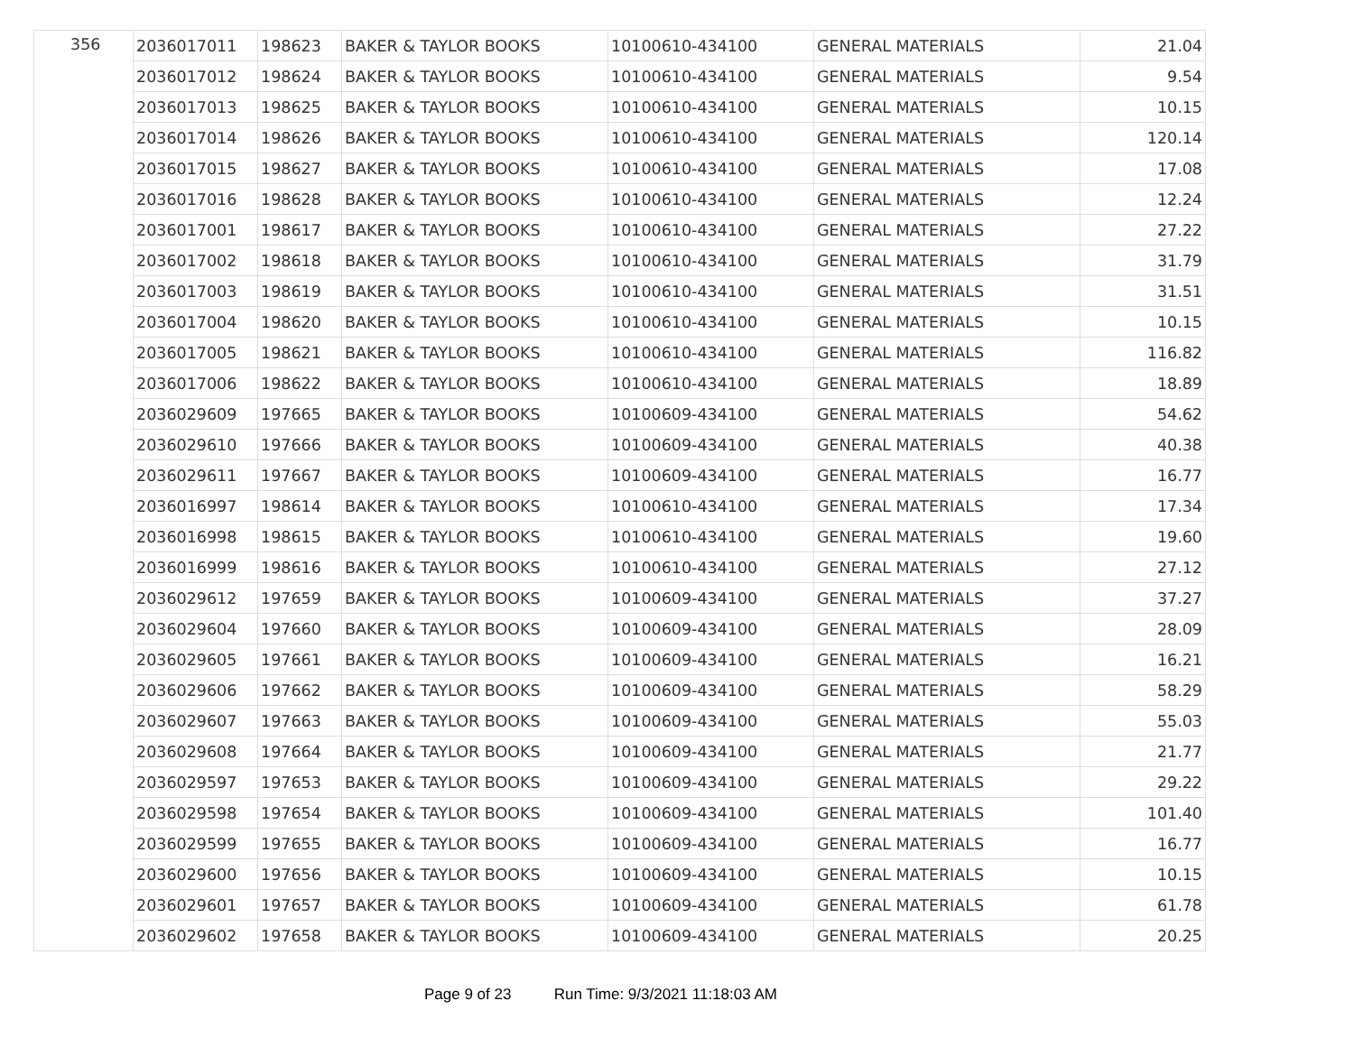| 356 | 2036017011 | 198623 | BAKER & TAYLOR BOOKS | 10100610-434100 | GENERAL MATERIALS | 21.04 |
| | 2036017012 | 198624 | BAKER & TAYLOR BOOKS | 10100610-434100 | GENERAL MATERIALS | 9.54 |
| | 2036017013 | 198625 | BAKER & TAYLOR BOOKS | 10100610-434100 | GENERAL MATERIALS | 10.15 |
| | 2036017014 | 198626 | BAKER & TAYLOR BOOKS | 10100610-434100 | GENERAL MATERIALS | 120.14 |
| | 2036017015 | 198627 | BAKER & TAYLOR BOOKS | 10100610-434100 | GENERAL MATERIALS | 17.08 |
| | 2036017016 | 198628 | BAKER & TAYLOR BOOKS | 10100610-434100 | GENERAL MATERIALS | 12.24 |
| | 2036017001 | 198617 | BAKER & TAYLOR BOOKS | 10100610-434100 | GENERAL MATERIALS | 27.22 |
| | 2036017002 | 198618 | BAKER & TAYLOR BOOKS | 10100610-434100 | GENERAL MATERIALS | 31.79 |
| | 2036017003 | 198619 | BAKER & TAYLOR BOOKS | 10100610-434100 | GENERAL MATERIALS | 31.51 |
| | 2036017004 | 198620 | BAKER & TAYLOR BOOKS | 10100610-434100 | GENERAL MATERIALS | 10.15 |
| | 2036017005 | 198621 | BAKER & TAYLOR BOOKS | 10100610-434100 | GENERAL MATERIALS | 116.82 |
| | 2036017006 | 198622 | BAKER & TAYLOR BOOKS | 10100610-434100 | GENERAL MATERIALS | 18.89 |
| | 2036029609 | 197665 | BAKER & TAYLOR BOOKS | 10100609-434100 | GENERAL MATERIALS | 54.62 |
| | 2036029610 | 197666 | BAKER & TAYLOR BOOKS | 10100609-434100 | GENERAL MATERIALS | 40.38 |
| | 2036029611 | 197667 | BAKER & TAYLOR BOOKS | 10100609-434100 | GENERAL MATERIALS | 16.77 |
| | 2036016997 | 198614 | BAKER & TAYLOR BOOKS | 10100610-434100 | GENERAL MATERIALS | 17.34 |
| | 2036016998 | 198615 | BAKER & TAYLOR BOOKS | 10100610-434100 | GENERAL MATERIALS | 19.60 |
| | 2036016999 | 198616 | BAKER & TAYLOR BOOKS | 10100610-434100 | GENERAL MATERIALS | 27.12 |
| | 2036029612 | 197659 | BAKER & TAYLOR BOOKS | 10100609-434100 | GENERAL MATERIALS | 37.27 |
| | 2036029604 | 197660 | BAKER & TAYLOR BOOKS | 10100609-434100 | GENERAL MATERIALS | 28.09 |
| | 2036029605 | 197661 | BAKER & TAYLOR BOOKS | 10100609-434100 | GENERAL MATERIALS | 16.21 |
| | 2036029606 | 197662 | BAKER & TAYLOR BOOKS | 10100609-434100 | GENERAL MATERIALS | 58.29 |
| | 2036029607 | 197663 | BAKER & TAYLOR BOOKS | 10100609-434100 | GENERAL MATERIALS | 55.03 |
| | 2036029608 | 197664 | BAKER & TAYLOR BOOKS | 10100609-434100 | GENERAL MATERIALS | 21.77 |
| | 2036029597 | 197653 | BAKER & TAYLOR BOOKS | 10100609-434100 | GENERAL MATERIALS | 29.22 |
| | 2036029598 | 197654 | BAKER & TAYLOR BOOKS | 10100609-434100 | GENERAL MATERIALS | 101.40 |
| | 2036029599 | 197655 | BAKER & TAYLOR BOOKS | 10100609-434100 | GENERAL MATERIALS | 16.77 |
| | 2036029600 | 197656 | BAKER & TAYLOR BOOKS | 10100609-434100 | GENERAL MATERIALS | 10.15 |
| | 2036029601 | 197657 | BAKER & TAYLOR BOOKS | 10100609-434100 | GENERAL MATERIALS | 61.78 |
| | 2036029602 | 197658 | BAKER & TAYLOR BOOKS | 10100609-434100 | GENERAL MATERIALS | 20.25 |
Page 9 of 23 Run Time: 9/3/2021 11:18:03 AM